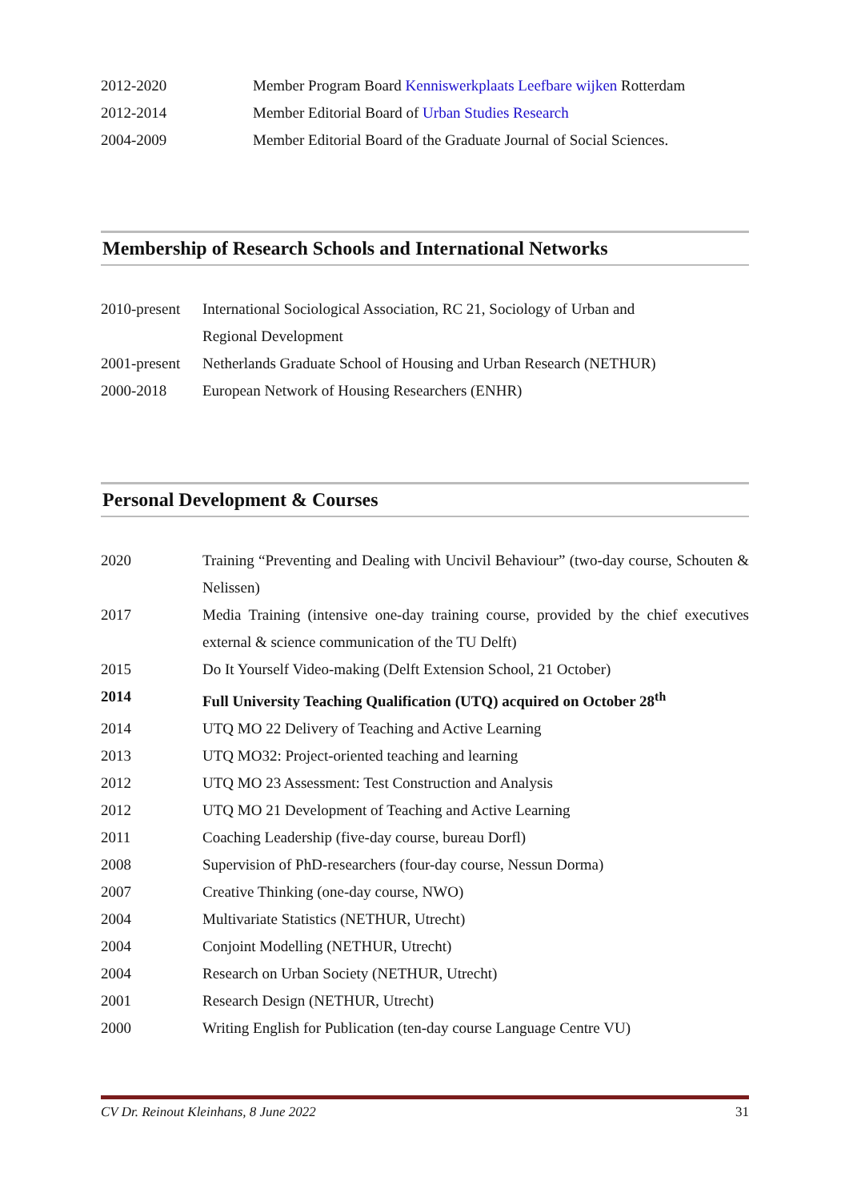| 2012-2020 | Member Program Board Kenniswerkplaats Leefbare wijken Rotterdam |
| 2012-2014 | Member Editorial Board of Urban Studies Research |
| 2004-2009 | Member Editorial Board of the Graduate Journal of Social Sciences. |
Membership of Research Schools and International Networks
| 2010-present | International Sociological Association, RC 21, Sociology of Urban and Regional Development |
| 2001-present | Netherlands Graduate School of Housing and Urban Research (NETHUR) |
| 2000-2018 | European Network of Housing Researchers (ENHR) |
Personal Development & Courses
| 2020 | Training “Preventing and Dealing with Uncivil Behaviour” (two-day course, Schouten & Nelissen) |
| 2017 | Media Training (intensive one-day training course, provided by the chief executives external & science communication of the TU Delft) |
| 2015 | Do It Yourself Video-making (Delft Extension School, 21 October) |
| 2014 | Full University Teaching Qualification (UTQ) acquired on October 28<sup>th</sup> |
| 2014 | UTQ MO 22 Delivery of Teaching and Active Learning |
| 2013 | UTQ MO32: Project-oriented teaching and learning |
| 2012 | UTQ MO 23 Assessment: Test Construction and Analysis |
| 2012 | UTQ MO 21 Development of Teaching and Active Learning |
| 2011 | Coaching Leadership (five-day course, bureau Dorfl) |
| 2008 | Supervision of PhD-researchers (four-day course, Nessun Dorma) |
| 2007 | Creative Thinking (one-day course, NWO) |
| 2004 | Multivariate Statistics (NETHUR, Utrecht) |
| 2004 | Conjoint Modelling (NETHUR, Utrecht) |
| 2004 | Research on Urban Society (NETHUR, Utrecht) |
| 2001 | Research Design (NETHUR, Utrecht) |
| 2000 | Writing English for Publication (ten-day course Language Centre VU) |
CV Dr. Reinout Kleinhans, 8 June 2022 31